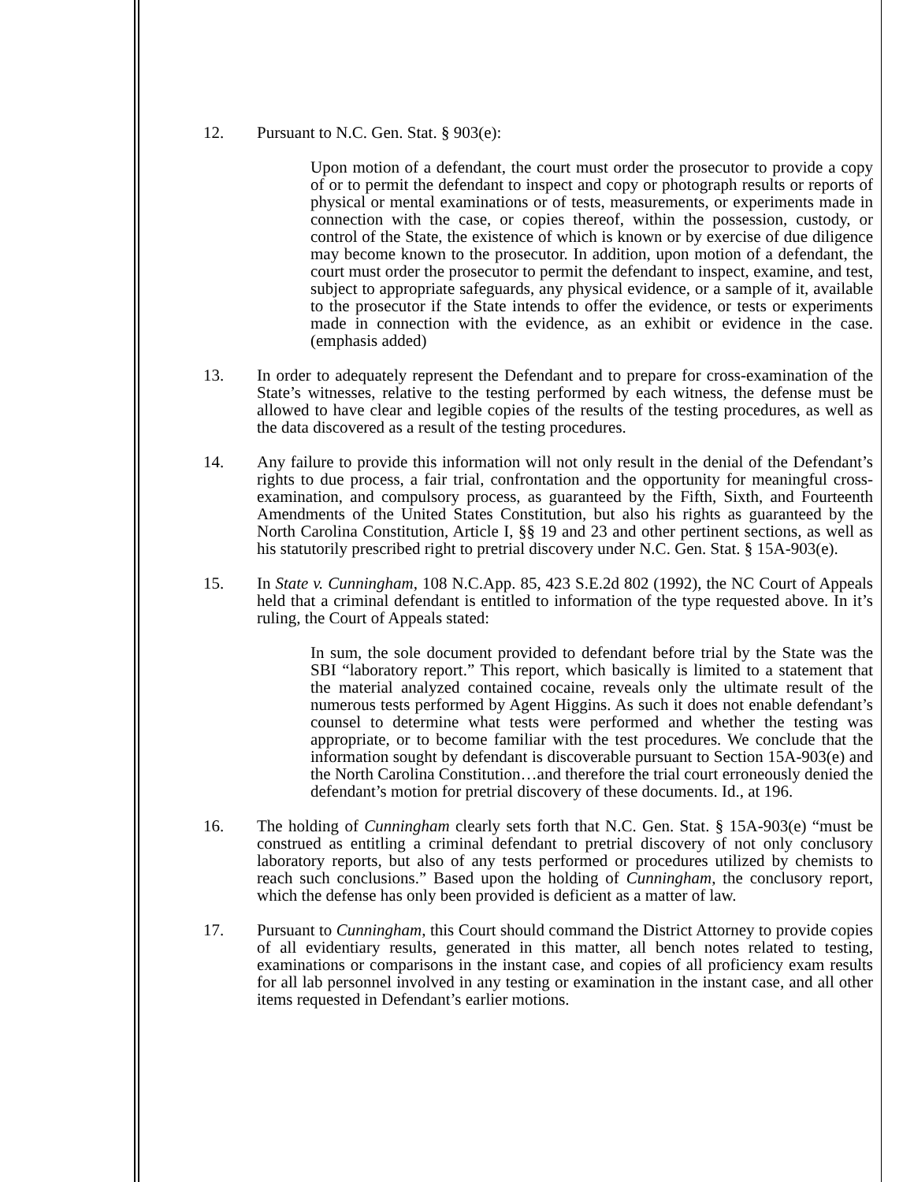12. Pursuant to N.C. Gen. Stat. § 903(e):
Upon motion of a defendant, the court must order the prosecutor to provide a copy of or to permit the defendant to inspect and copy or photograph results or reports of physical or mental examinations or of tests, measurements, or experiments made in connection with the case, or copies thereof, within the possession, custody, or control of the State, the existence of which is known or by exercise of due diligence may become known to the prosecutor. In addition, upon motion of a defendant, the court must order the prosecutor to permit the defendant to inspect, examine, and test, subject to appropriate safeguards, any physical evidence, or a sample of it, available to the prosecutor if the State intends to offer the evidence, or tests or experiments made in connection with the evidence, as an exhibit or evidence in the case. (emphasis added)
13. In order to adequately represent the Defendant and to prepare for cross-examination of the State’s witnesses, relative to the testing performed by each witness, the defense must be allowed to have clear and legible copies of the results of the testing procedures, as well as the data discovered as a result of the testing procedures.
14. Any failure to provide this information will not only result in the denial of the Defendant’s rights to due process, a fair trial, confrontation and the opportunity for meaningful cross-examination, and compulsory process, as guaranteed by the Fifth, Sixth, and Fourteenth Amendments of the United States Constitution, but also his rights as guaranteed by the North Carolina Constitution, Article I, §§ 19 and 23 and other pertinent sections, as well as his statutorily prescribed right to pretrial discovery under N.C. Gen. Stat. § 15A-903(e).
15. In State v. Cunningham, 108 N.C.App. 85, 423 S.E.2d 802 (1992), the NC Court of Appeals held that a criminal defendant is entitled to information of the type requested above. In it’s ruling, the Court of Appeals stated:
In sum, the sole document provided to defendant before trial by the State was the SBI “laboratory report.” This report, which basically is limited to a statement that the material analyzed contained cocaine, reveals only the ultimate result of the numerous tests performed by Agent Higgins. As such it does not enable defendant’s counsel to determine what tests were performed and whether the testing was appropriate, or to become familiar with the test procedures. We conclude that the information sought by defendant is discoverable pursuant to Section 15A-903(e) and the North Carolina Constitution…and therefore the trial court erroneously denied the defendant’s motion for pretrial discovery of these documents. Id., at 196.
16. The holding of Cunningham clearly sets forth that N.C. Gen. Stat. § 15A-903(e) “must be construed as entitling a criminal defendant to pretrial discovery of not only conclusory laboratory reports, but also of any tests performed or procedures utilized by chemists to reach such conclusions.” Based upon the holding of Cunningham, the conclusory report, which the defense has only been provided is deficient as a matter of law.
17. Pursuant to Cunningham, this Court should command the District Attorney to provide copies of all evidentiary results, generated in this matter, all bench notes related to testing, examinations or comparisons in the instant case, and copies of all proficiency exam results for all lab personnel involved in any testing or examination in the instant case, and all other items requested in Defendant’s earlier motions.